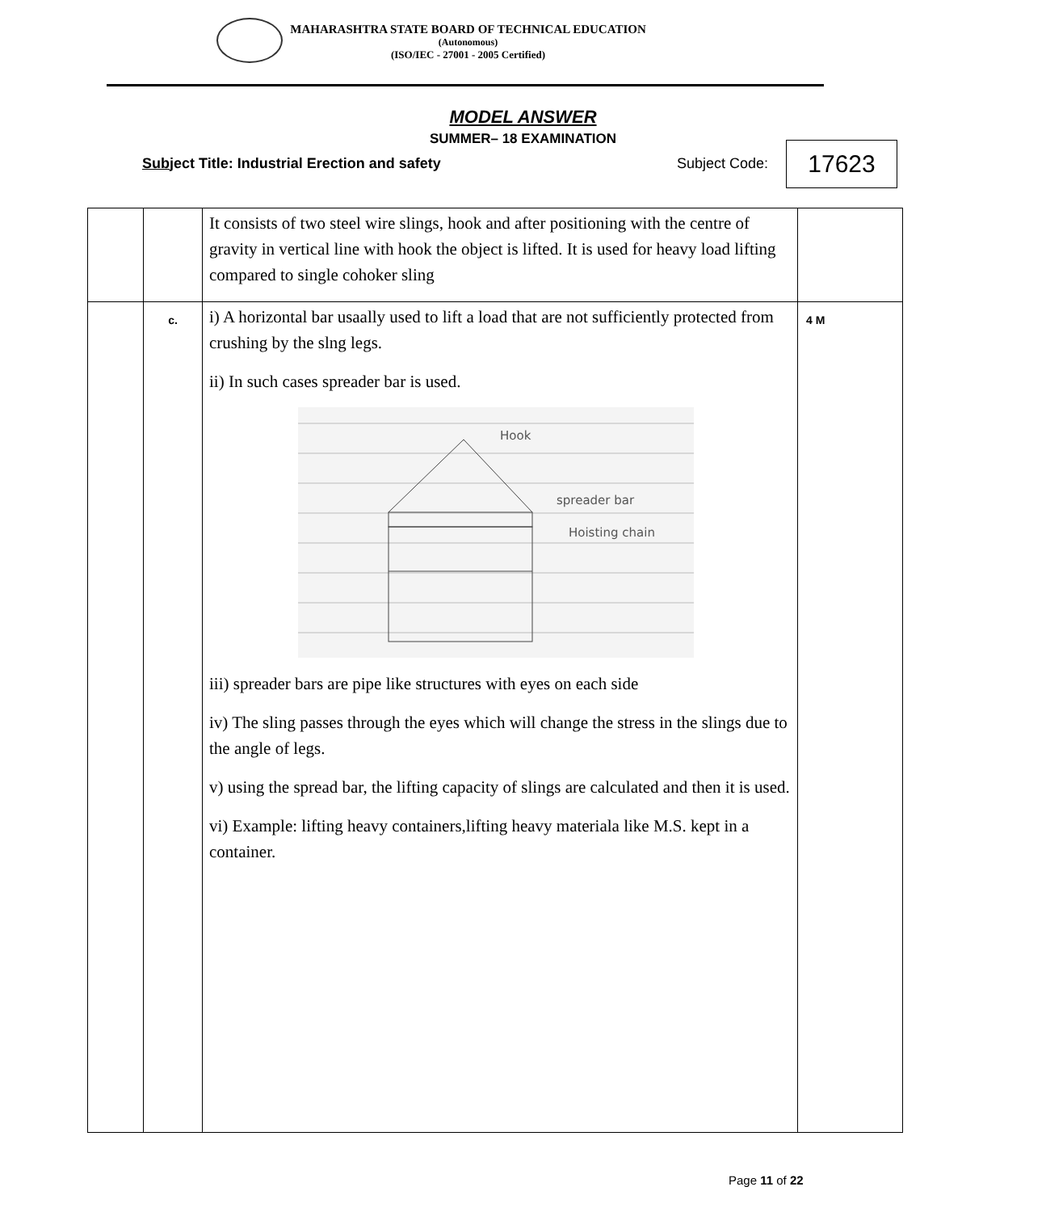MAHARASHTRA STATE BOARD OF TECHNICAL EDUCATION
(Autonomous)
(ISO/IEC - 27001 - 2005 Certified)
MODEL ANSWER
SUMMER– 18 EXAMINATION
Subject Title: Industrial Erection and safety
Subject Code: 17623
| | | It consists of two steel wire slings, hook and after positioning with the centre of gravity in vertical line with hook the object is lifted. It is used for heavy load lifting compared to single cohoker sling | |
| | c. | i) A horizontal bar usaally used to lift a load that are not sufficiently protected from crushing by the slng legs. ii) In such cases spreader bar is used. Hook spreader bar Hoisting chain iii) spreader bars are pipe like structures with eyes on each side iv) The sling passes through the eyes which will change the stress in the slings due to the angle of legs. v) using the spread bar, the lifting capacity of slings are calculated and then it is used. vi) Example: lifting heavy containers,lifting heavy materiala like M.S. kept in a container. | 4 M |
Page 11 of 22